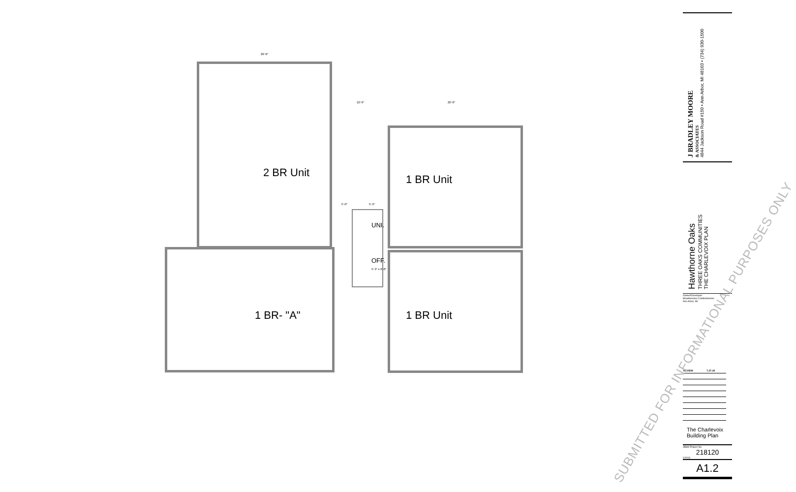2 BR Unit
1 BR- "A"
1 BR Unit
1 BR Unit
UNI.
OFF.
5'-3" x 6'-8"
26'-0"
10'-9" 26'-0"
5'-0" 5'-9"
SUBMITTED FOR INFORMATIONAL PURPOSES ONLY
J BRADLEY MOORE
& ASSOCIATES
4844 Jackson Road #150 • Ann Arbor, MI 48103 • (734) 930-1500
Hawthorne Oaks
THREE OAKS COMMUNITIES
THE CHARLEVOIX PLAN
Owner/Developer:
Meadowview Condominiums
Ann Arbor, MI
| REVIEW | 7.27.18 |
| --- | --- |
The Charlevoix Building Plan
JBMA Project No.
218120
©2018
A1.2